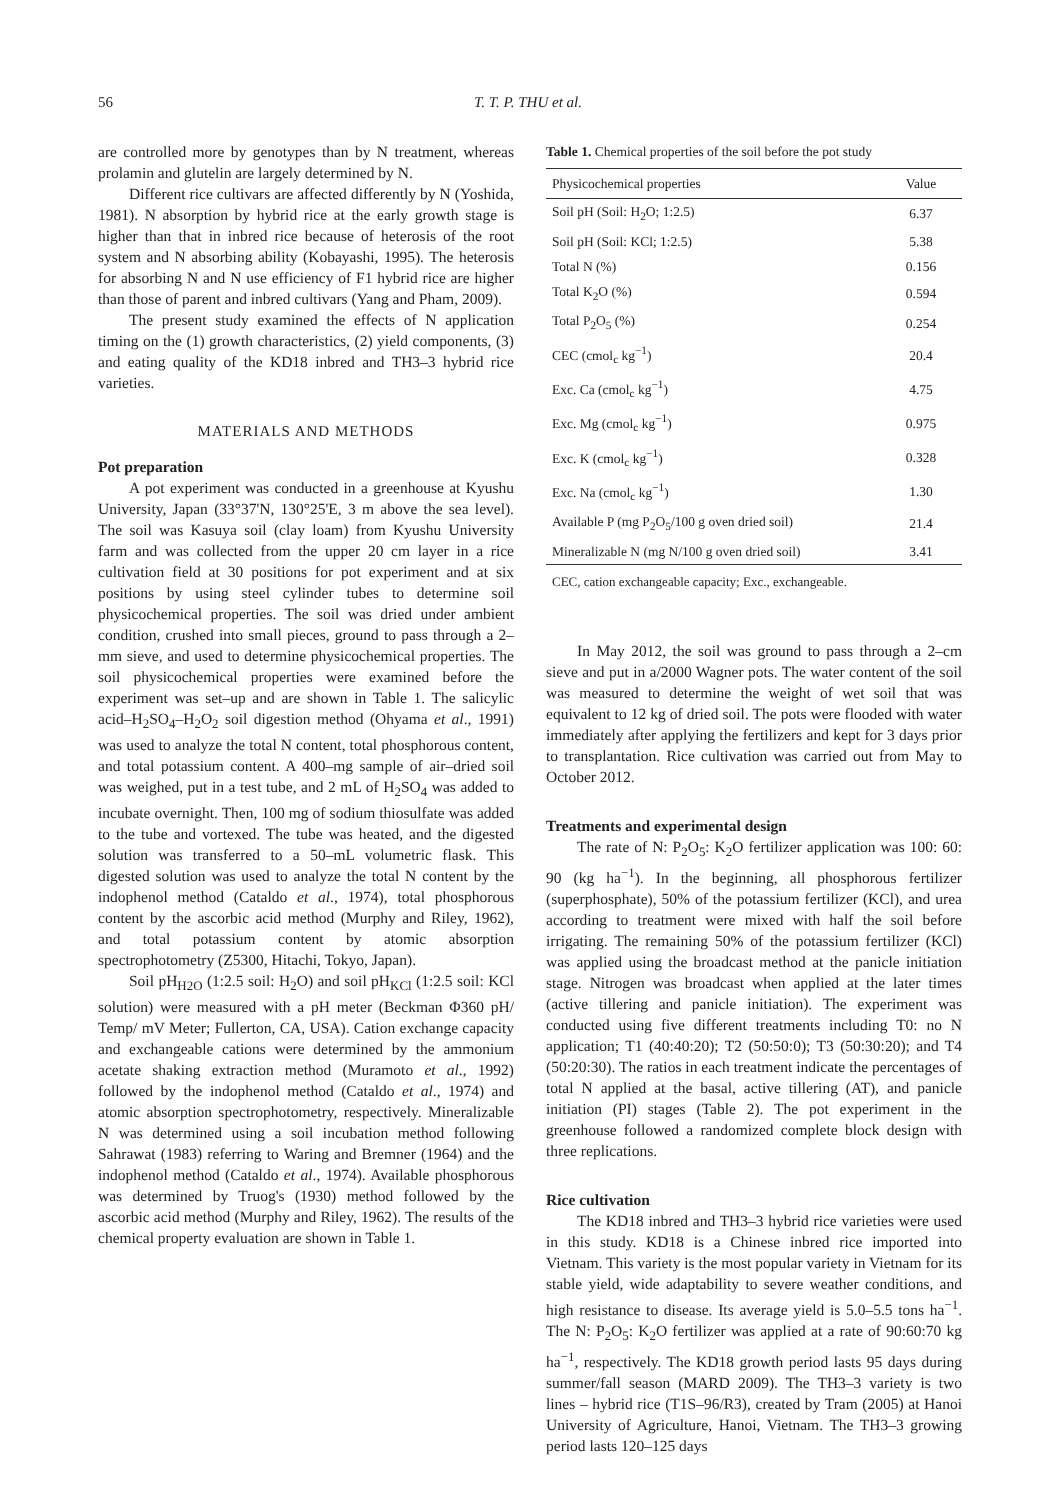56 T. T. P. THU et al.
are controlled more by genotypes than by N treatment, whereas prolamin and glutelin are largely determined by N.
Different rice cultivars are affected differently by N (Yoshida, 1981). N absorption by hybrid rice at the early growth stage is higher than that in inbred rice because of heterosis of the root system and N absorbing ability (Kobayashi, 1995). The heterosis for absorbing N and N use efficiency of F1 hybrid rice are higher than those of parent and inbred cultivars (Yang and Pham, 2009).
The present study examined the effects of N application timing on the (1) growth characteristics, (2) yield components, (3) and eating quality of the KD18 inbred and TH3–3 hybrid rice varieties.
MATERIALS AND METHODS
Pot preparation
A pot experiment was conducted in a greenhouse at Kyushu University, Japan (33°37'N, 130°25'E, 3 m above the sea level). The soil was Kasuya soil (clay loam) from Kyushu University farm and was collected from the upper 20 cm layer in a rice cultivation field at 30 positions for pot experiment and at six positions by using steel cylinder tubes to determine soil physicochemical properties. The soil was dried under ambient condition, crushed into small pieces, ground to pass through a 2–mm sieve, and used to determine physicochemical properties. The soil physicochemical properties were examined before the experiment was set–up and are shown in Table 1. The salicylic acid–H<sub>2</sub>SO<sub>4</sub>–H<sub>2</sub>O<sub>2</sub> soil digestion method (Ohyama et al., 1991) was used to analyze the total N content, total phosphorous content, and total potassium content. A 400–mg sample of air–dried soil was weighed, put in a test tube, and 2 mL of H<sub>2</sub>SO<sub>4</sub> was added to incubate overnight. Then, 100 mg of sodium thiosulfate was added to the tube and vortexed. The tube was heated, and the digested solution was transferred to a 50–mL volumetric flask. This digested solution was used to analyze the total N content by the indophenol method (Cataldo et al., 1974), total phosphorous content by the ascorbic acid method (Murphy and Riley, 1962), and total potassium content by atomic absorption spectrophotometry (Z5300, Hitachi, Tokyo, Japan).
Soil pH<sub>H2O</sub> (1:2.5 soil: H<sub>2</sub>O) and soil pH<sub>KCl</sub> (1:2.5 soil: KCl solution) were measured with a pH meter (Beckman Φ360 pH/ Temp/ mV Meter; Fullerton, CA, USA). Cation exchange capacity and exchangeable cations were determined by the ammonium acetate shaking extraction method (Muramoto et al., 1992) followed by the indophenol method (Cataldo et al., 1974) and atomic absorption spectrophotometry, respectively. Mineralizable N was determined using a soil incubation method following Sahrawat (1983) referring to Waring and Bremner (1964) and the indophenol method (Cataldo et al., 1974). Available phosphorous was determined by Truog's (1930) method followed by the ascorbic acid method (Murphy and Riley, 1962). The results of the chemical property evaluation are shown in Table 1.
Table 1. Chemical properties of the soil before the pot study
| Physicochemical properties | Value |
| --- | --- |
| Soil pH (Soil: H<sub>2</sub>O; 1:2.5) | 6.37 |
| Soil pH (Soil: KCl; 1:2.5) | 5.38 |
| Total N (%) | 0.156 |
| Total K<sub>2</sub>O (%) | 0.594 |
| Total P<sub>2</sub>O<sub>5</sub> (%) | 0.254 |
| CEC (cmol<sub>c</sub> kg<sup>−1</sup>) | 20.4 |
| Exc. Ca (cmol<sub>c</sub> kg<sup>−1</sup>) | 4.75 |
| Exc. Mg (cmol<sub>c</sub> kg<sup>−1</sup>) | 0.975 |
| Exc. K (cmol<sub>c</sub> kg<sup>−1</sup>) | 0.328 |
| Exc. Na (cmol<sub>c</sub> kg<sup>−1</sup>) | 1.30 |
| Available P (mg P<sub>2</sub>O<sub>5</sub>/100 g oven dried soil) | 21.4 |
| Mineralizable N (mg N/100 g oven dried soil) | 3.41 |
CEC, cation exchangeable capacity; Exc., exchangeable.
In May 2012, the soil was ground to pass through a 2–cm sieve and put in a/2000 Wagner pots. The water content of the soil was measured to determine the weight of wet soil that was equivalent to 12 kg of dried soil. The pots were flooded with water immediately after applying the fertilizers and kept for 3 days prior to transplantation. Rice cultivation was carried out from May to October 2012.
Treatments and experimental design
The rate of N: P<sub>2</sub>O<sub>5</sub>: K<sub>2</sub>O fertilizer application was 100: 60: 90 (kg ha<sup>−1</sup>). In the beginning, all phosphorous fertilizer (superphosphate), 50% of the potassium fertilizer (KCl), and urea according to treatment were mixed with half the soil before irrigating. The remaining 50% of the potassium fertilizer (KCl) was applied using the broadcast method at the panicle initiation stage. Nitrogen was broadcast when applied at the later times (active tillering and panicle initiation). The experiment was conducted using five different treatments including T0: no N application; T1 (40:40:20); T2 (50:50:0); T3 (50:30:20); and T4 (50:20:30). The ratios in each treatment indicate the percentages of total N applied at the basal, active tillering (AT), and panicle initiation (PI) stages (Table 2). The pot experiment in the greenhouse followed a randomized complete block design with three replications.
Rice cultivation
The KD18 inbred and TH3–3 hybrid rice varieties were used in this study. KD18 is a Chinese inbred rice imported into Vietnam. This variety is the most popular variety in Vietnam for its stable yield, wide adaptability to severe weather conditions, and high resistance to disease. Its average yield is 5.0–5.5 tons ha<sup>−1</sup>. The N: P<sub>2</sub>O<sub>5</sub>: K<sub>2</sub>O fertilizer was applied at a rate of 90:60:70 kg ha<sup>−1</sup>, respectively. The KD18 growth period lasts 95 days during summer/fall season (MARD 2009). The TH3–3 variety is two lines – hybrid rice (T1S–96/R3), created by Tram (2005) at Hanoi University of Agriculture, Hanoi, Vietnam. The TH3–3 growing period lasts 120–125 days